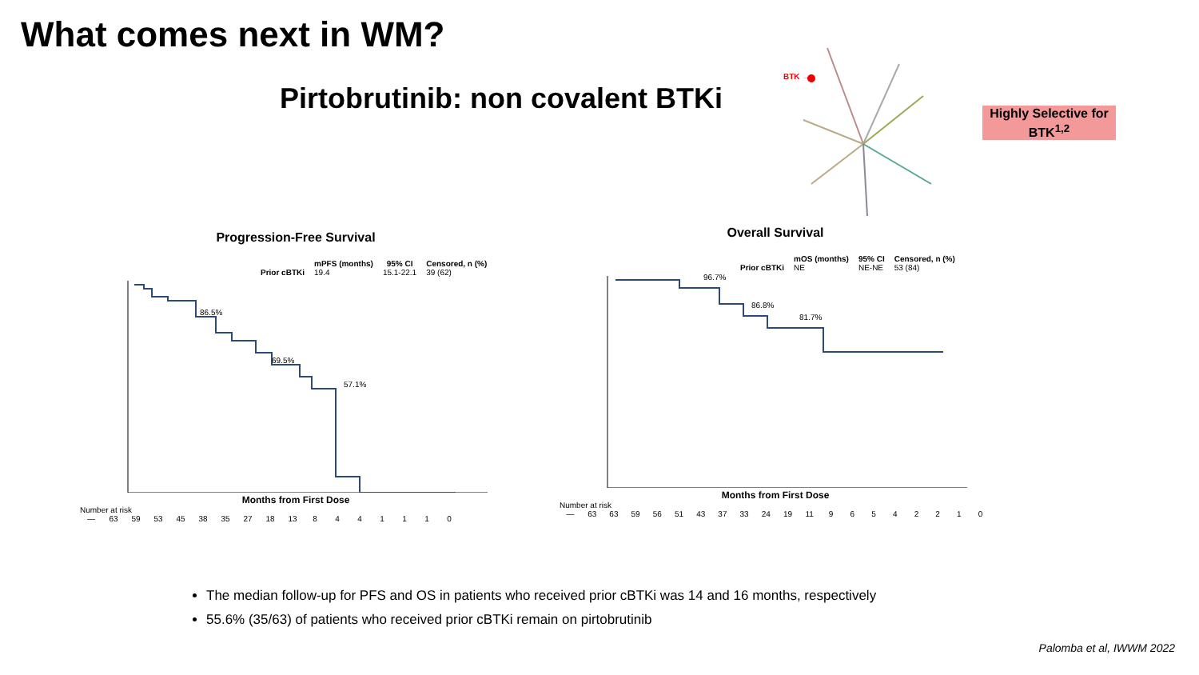What comes next in WM?
Pirtobrutinib: non covalent BTKi
BTK →
Highly Selective for BTK<sup>1,2</sup>
Progression-Free Survival
| | mPFS (months) | 95% CI | Censored, n (%) |
| --- | --- | --- | --- |
| Prior cBTKi | 19.4 | 15.1-22.1 | 39 (62) |
86.5%
69.5%
57.1%
Months from First Dose
Number at risk
| — | 63 | 59 | 53 | 45 | 38 | 35 | 27 | 18 | 13 | 8 | 4 | 4 | 1 | 1 | 1 | 0 |
Overall Survival
| | mOS (months) | 95% CI | Censored, n (%) |
| --- | --- | --- | --- |
| Prior cBTKi | NE | NE-NE | 53 (84) |
96.7%
86.8%
81.7%
Months from First Dose
Number at risk
| — | 63 | 63 | 59 | 56 | 51 | 43 | 37 | 33 | 24 | 19 | 11 | 9 | 6 | 5 | 4 | 2 | 2 | 1 | 0 |
The median follow-up for PFS and OS in patients who received prior cBTKi was 14 and 16 months, respectively
55.6% (35/63) of patients who received prior cBTKi remain on pirtobrutinib
Palomba et al, IWWM 2022